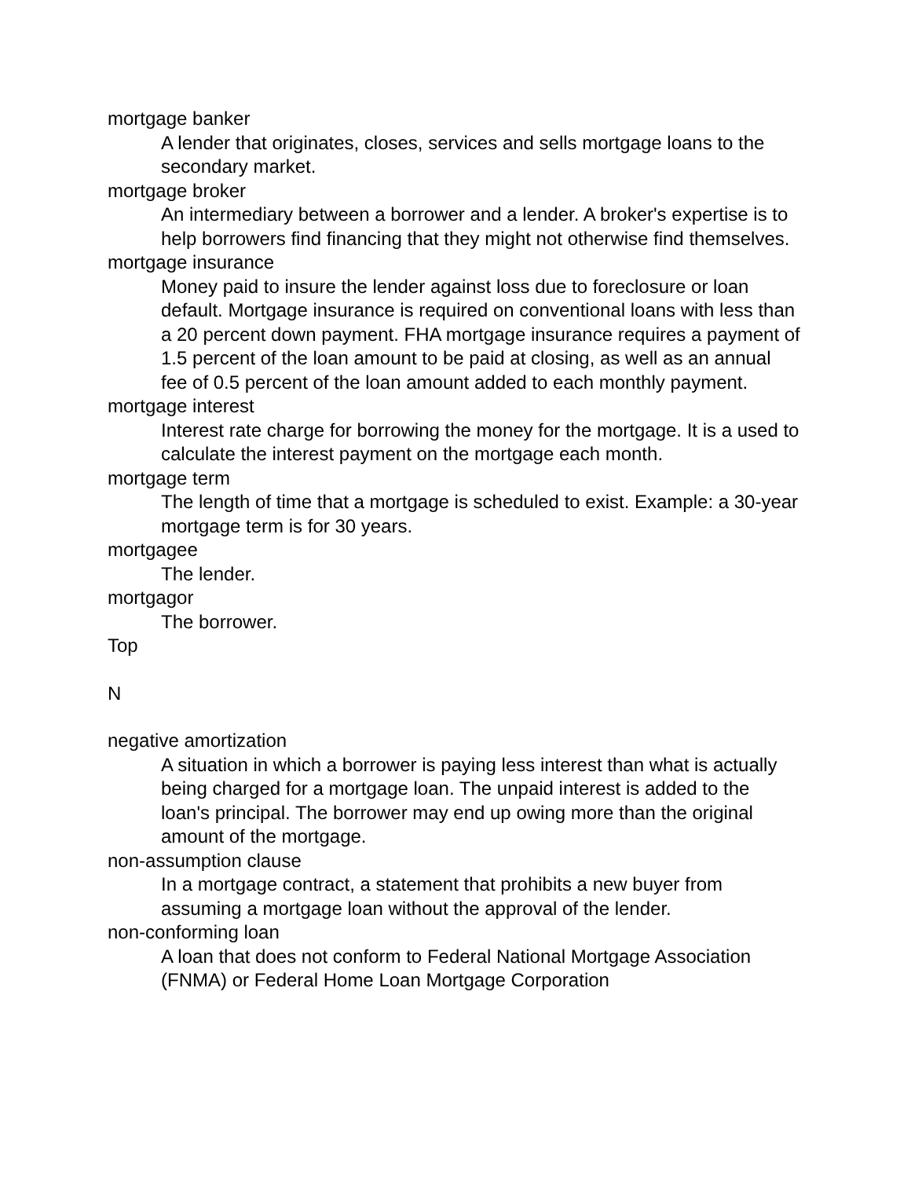mortgage banker
A lender that originates, closes, services and sells mortgage loans to the secondary market.
mortgage broker
An intermediary between a borrower and a lender. A broker's expertise is to help borrowers find financing that they might not otherwise find themselves.
mortgage insurance
Money paid to insure the lender against loss due to foreclosure or loan default. Mortgage insurance is required on conventional loans with less than a 20 percent down payment. FHA mortgage insurance requires a payment of 1.5 percent of the loan amount to be paid at closing, as well as an annual fee of 0.5 percent of the loan amount added to each monthly payment.
mortgage interest
Interest rate charge for borrowing the money for the mortgage. It is a used to calculate the interest payment on the mortgage each month.
mortgage term
The length of time that a mortgage is scheduled to exist. Example: a 30-year mortgage term is for 30 years.
mortgagee
The lender.
mortgagor
The borrower.
Top
N
negative amortization
A situation in which a borrower is paying less interest than what is actually being charged for a mortgage loan. The unpaid interest is added to the loan's principal. The borrower may end up owing more than the original amount of the mortgage.
non-assumption clause
In a mortgage contract, a statement that prohibits a new buyer from assuming a mortgage loan without the approval of the lender.
non-conforming loan
A loan that does not conform to Federal National Mortgage Association (FNMA) or Federal Home Loan Mortgage Corporation